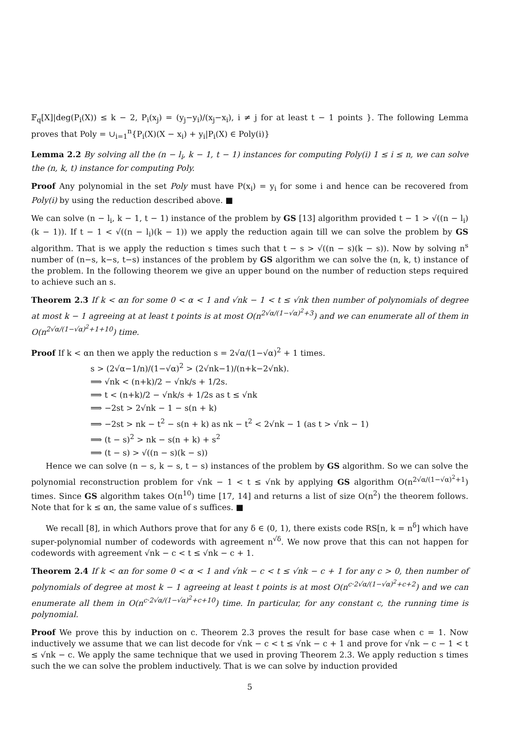𝔽<sub>q</sub>[X]|deg(P<sub>i</sub>(X)) ≤ k − 2, P<sub>i</sub>(x<sub>j</sub>) = (y<sub>j</sub>−y<sub>i</sub>)/(x<sub>j</sub>−x<sub>i</sub>), i ≠ j for at least t − 1 points }. The following Lemma proves that Poly = ∪<sub>i=1</sub><sup>n</sup>{P<sub>i</sub>(X)(X − x<sub>i</sub>) + y<sub>i</sub>|P<sub>i</sub>(X) ∈ Poly(i)}
Lemma 2.2 By solving all the (n − l<sub>i</sub>, k − 1, t − 1) instances for computing Poly(i) 1 ≤ i ≤ n, we can solve the (n, k, t) instance for computing Poly.
Proof Any polynomial in the set Poly must have P(x<sub>i</sub>) = y<sub>i</sub> for some i and hence can be recovered from Poly(i) by using the reduction described above. ■
We can solve (n − l<sub>i</sub>, k − 1, t − 1) instance of the problem by GS [13] algorithm provided t − 1 > √((n − l<sub>i</sub>)(k − 1)). If t − 1 < √((n − l<sub>i</sub>)(k − 1)) we apply the reduction again till we can solve the problem by GS algorithm. That is we apply the reduction s times such that t − s > √((n − s)(k − s)). Now by solving n<sup>s</sup> number of (n−s, k−s, t−s) instances of the problem by GS algorithm we can solve the (n, k, t) instance of the problem. In the following theorem we give an upper bound on the number of reduction steps required to achieve such an s.
Theorem 2.3 If k < αn for some 0 < α < 1 and √nk − 1 < t ≤ √nk then number of polynomials of degree at most k − 1 agreeing at at least t points is at most O(n<sup>2√α/(1−√α)<sup>2</sup>+3</sup>) and we can enumerate all of them in O(n<sup>2√α/(1−√α)<sup>2</sup>+1+10</sup>) time.
Proof If k < αn then we apply the reduction s = 2√α/(1−√α)<sup>2</sup> + 1 times.
s > (2√α−1/n)/(1−√α)<sup>2</sup> > (2√nk−1)/(n+k−2√nk).
⟹ √nk < (n+k)/2 − √nk/s + 1/2s.
⟹ t < (n+k)/2 − √nk/s + 1/2s as t ≤ √nk
⟹ −2st > 2√nk − 1 − s(n + k)
⟹ −2st > nk − t<sup>2</sup> − s(n + k) as nk − t<sup>2</sup> < 2√nk − 1 (as t > √nk − 1)
⟹ (t − s)<sup>2</sup> > nk − s(n + k) + s<sup>2</sup>
⟹ (t − s) > √((n − s)(k − s))
Hence we can solve (n − s, k − s, t − s) instances of the problem by GS algorithm. So we can solve the polynomial reconstruction problem for √nk − 1 < t ≤ √nk by applying GS algorithm O(n<sup>2√α/(1−√α)<sup>2</sup>+1</sup>) times. Since GS algorithm takes O(n<sup>10</sup>) time [17, 14] and returns a list of size O(n<sup>2</sup>) the theorem follows. Note that for k ≤ αn, the same value of s suffices. ■
We recall [8], in which Authors prove that for any δ ∈ (0, 1), there exists code RS[n, k = n<sup>δ</sup>] which have super-polynomial number of codewords with agreement n<sup>√δ</sup>. We now prove that this can not happen for codewords with agreement √nk − c < t ≤ √nk − c + 1.
Theorem 2.4 If k < αn for some 0 < α < 1 and √nk − c < t ≤ √nk − c + 1 for any c > 0, then number of polynomials of degree at most k − 1 agreeing at least t points is at most O(n<sup>c·2√α/(1−√α)<sup>2</sup>+c+2</sup>) and we can enumerate all them in O(n<sup>c·2√α/(1−√α)<sup>2</sup>+c+10</sup>) time. In particular, for any constant c, the running time is polynomial.
Proof We prove this by induction on c. Theorem 2.3 proves the result for base case when c = 1. Now inductively we assume that we can list decode for √nk − c < t ≤ √nk − c + 1 and prove for √nk − c − 1 < t ≤ √nk − c. We apply the same technique that we used in proving Theorem 2.3. We apply reduction s times such the we can solve the problem inductively. That is we can solve by induction provided
5